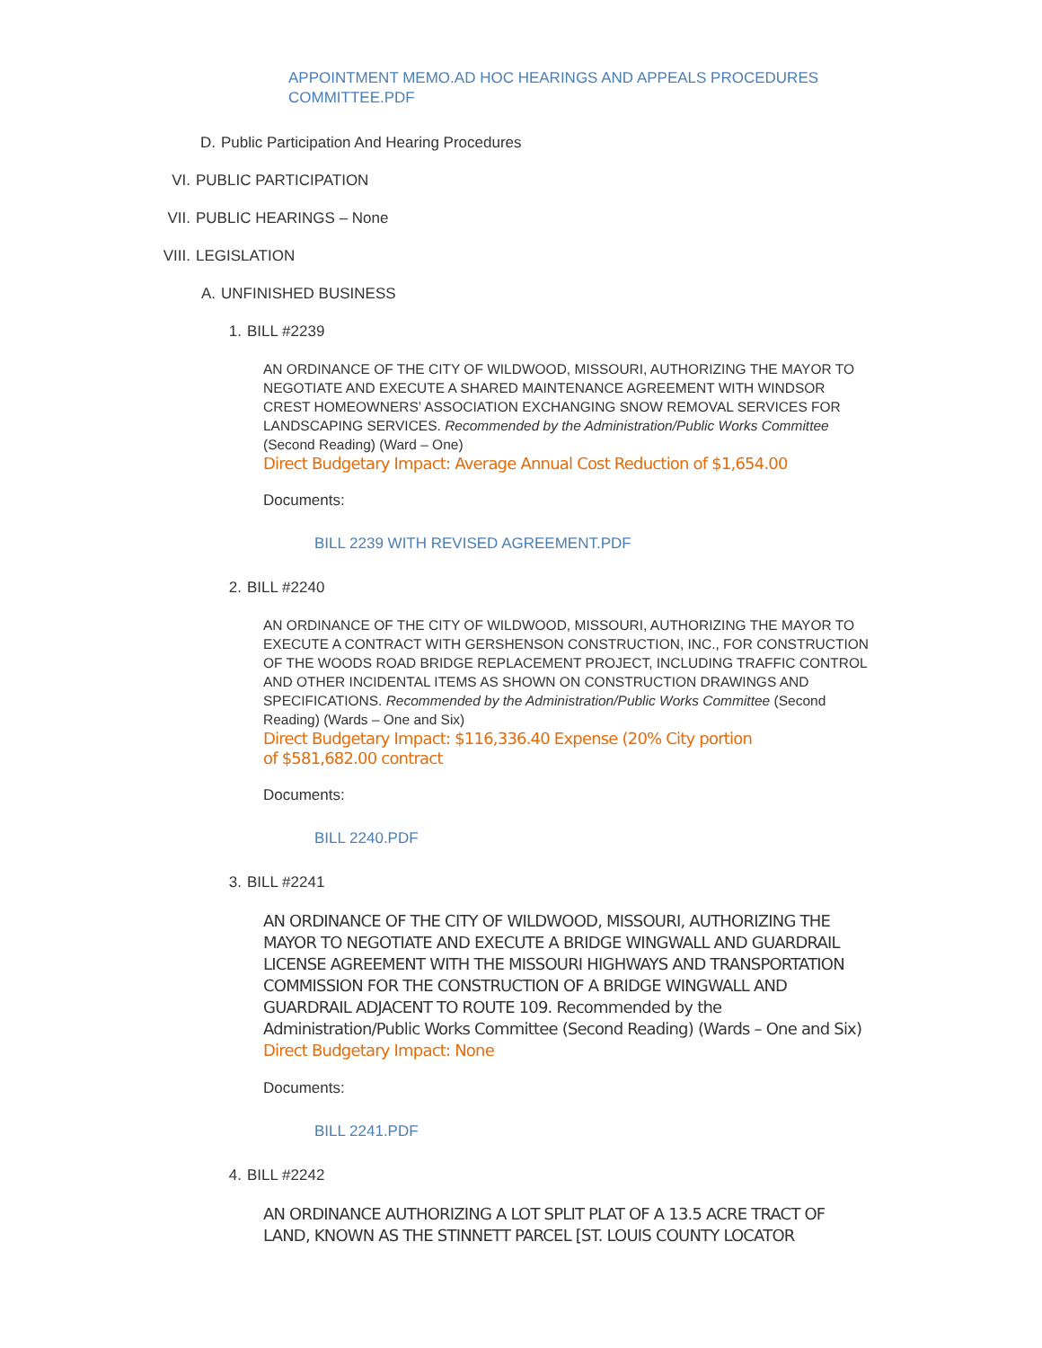APPOINTMENT MEMO.AD HOC HEARINGS AND APPEALS PROCEDURES
COMMITTEE.PDF
D. Public Participation And Hearing Procedures
VI. PUBLIC PARTICIPATION
VII. PUBLIC HEARINGS – None
VIII. LEGISLATION
A. UNFINISHED BUSINESS
1. BILL #2239
AN ORDINANCE OF THE CITY OF WILDWOOD, MISSOURI, AUTHORIZING THE MAYOR TO NEGOTIATE AND EXECUTE A SHARED MAINTENANCE AGREEMENT WITH WINDSOR CREST HOMEOWNERS’ ASSOCIATION EXCHANGING SNOW REMOVAL SERVICES FOR LANDSCAPING SERVICES. Recommended by the Administration/Public Works Committee (Second Reading) (Ward – One)
Direct Budgetary Impact: Average Annual Cost Reduction of $1,654.00
Documents:
BILL 2239 WITH REVISED AGREEMENT.PDF
2. BILL #2240
AN ORDINANCE OF THE CITY OF WILDWOOD, MISSOURI, AUTHORIZING THE MAYOR TO EXECUTE A CONTRACT WITH GERSHENSON CONSTRUCTION, INC., FOR CONSTRUCTION OF THE WOODS ROAD BRIDGE REPLACEMENT PROJECT, INCLUDING TRAFFIC CONTROL AND OTHER INCIDENTAL ITEMS AS SHOWN ON CONSTRUCTION DRAWINGS AND SPECIFICATIONS. Recommended by the Administration/Public Works Committee (Second Reading) (Wards – One and Six)
Direct Budgetary Impact: $116,336.40 Expense (20% City portion
of $581,682.00 contract
Documents:
BILL 2240.PDF
3. BILL #2241
AN ORDINANCE OF THE CITY OF WILDWOOD, MISSOURI, AUTHORIZING THE MAYOR TO NEGOTIATE AND EXECUTE A BRIDGE WINGWALL AND GUARDRAIL LICENSE AGREEMENT WITH THE MISSOURI HIGHWAYS AND TRANSPORTATION COMMISSION FOR THE CONSTRUCTION OF A BRIDGE WINGWALL AND GUARDRAIL ADJACENT TO ROUTE 109. Recommended by the Administration/Public Works Committee (Second Reading) (Wards – One and Six) Direct Budgetary Impact: None
Documents:
BILL 2241.PDF
4. BILL #2242
AN ORDINANCE AUTHORIZING A LOT SPLIT PLAT OF A 13.5 ACRE TRACT OF LAND, KNOWN AS THE STINNETT PARCEL [ST. LOUIS COUNTY LOCATOR